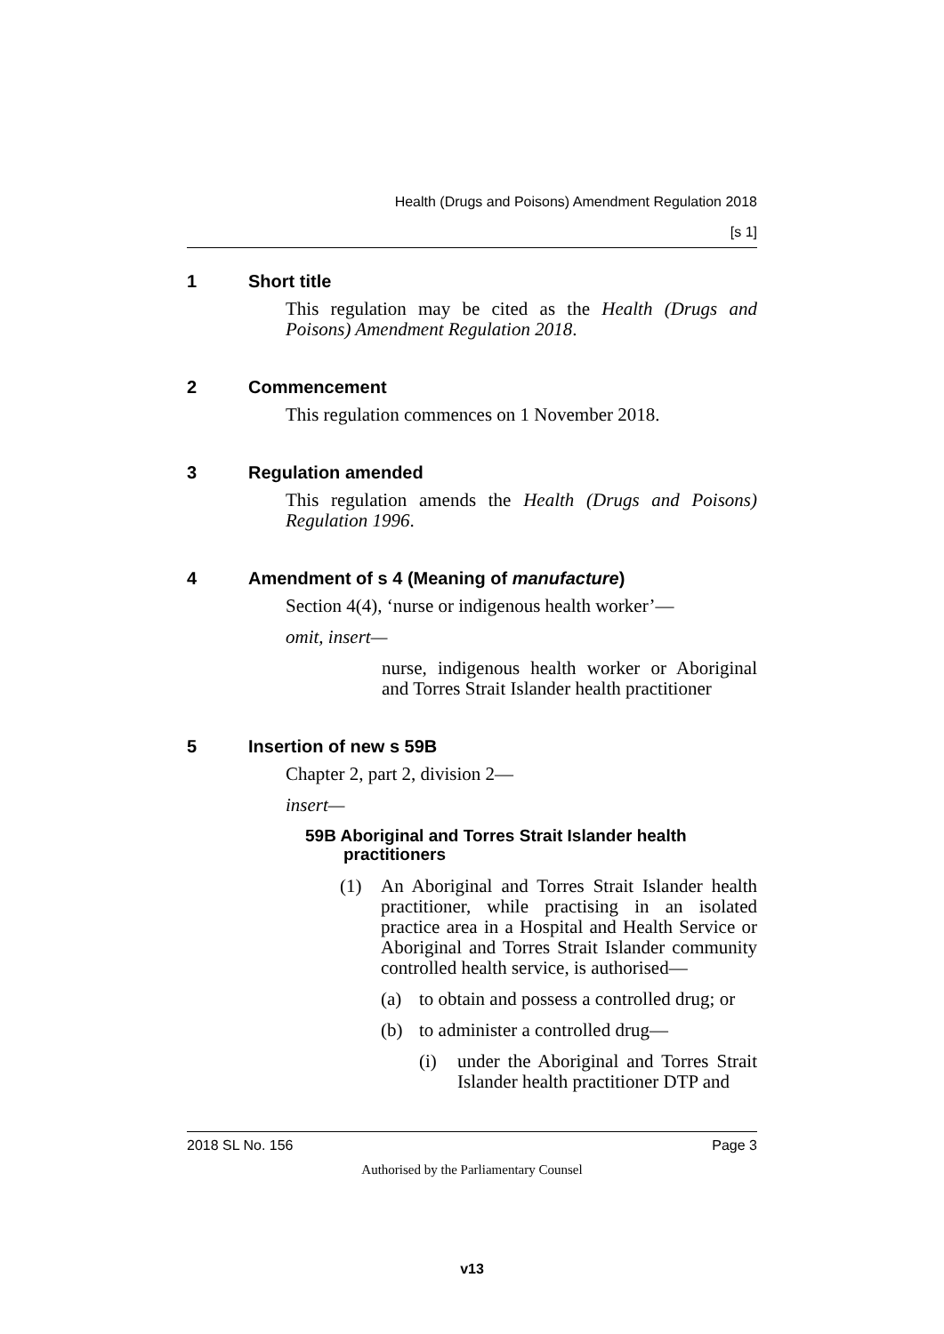Health (Drugs and Poisons) Amendment Regulation 2018
[s 1]
1 Short title
This regulation may be cited as the Health (Drugs and Poisons) Amendment Regulation 2018.
2 Commencement
This regulation commences on 1 November 2018.
3 Regulation amended
This regulation amends the Health (Drugs and Poisons) Regulation 1996.
4 Amendment of s 4 (Meaning of manufacture)
Section 4(4), ‘nurse or indigenous health worker’—
omit, insert—
nurse, indigenous health worker or Aboriginal and Torres Strait Islander health practitioner
5 Insertion of new s 59B
Chapter 2, part 2, division 2—
insert—
59B Aboriginal and Torres Strait Islander health practitioners
(1) An Aboriginal and Torres Strait Islander health practitioner, while practising in an isolated practice area in a Hospital and Health Service or Aboriginal and Torres Strait Islander community controlled health service, is authorised—
(a) to obtain and possess a controlled drug; or
(b) to administer a controlled drug—
(i) under the Aboriginal and Torres Strait Islander health practitioner DTP and
2018 SL No. 156 Page 3
Authorised by the Parliamentary Counsel
v13